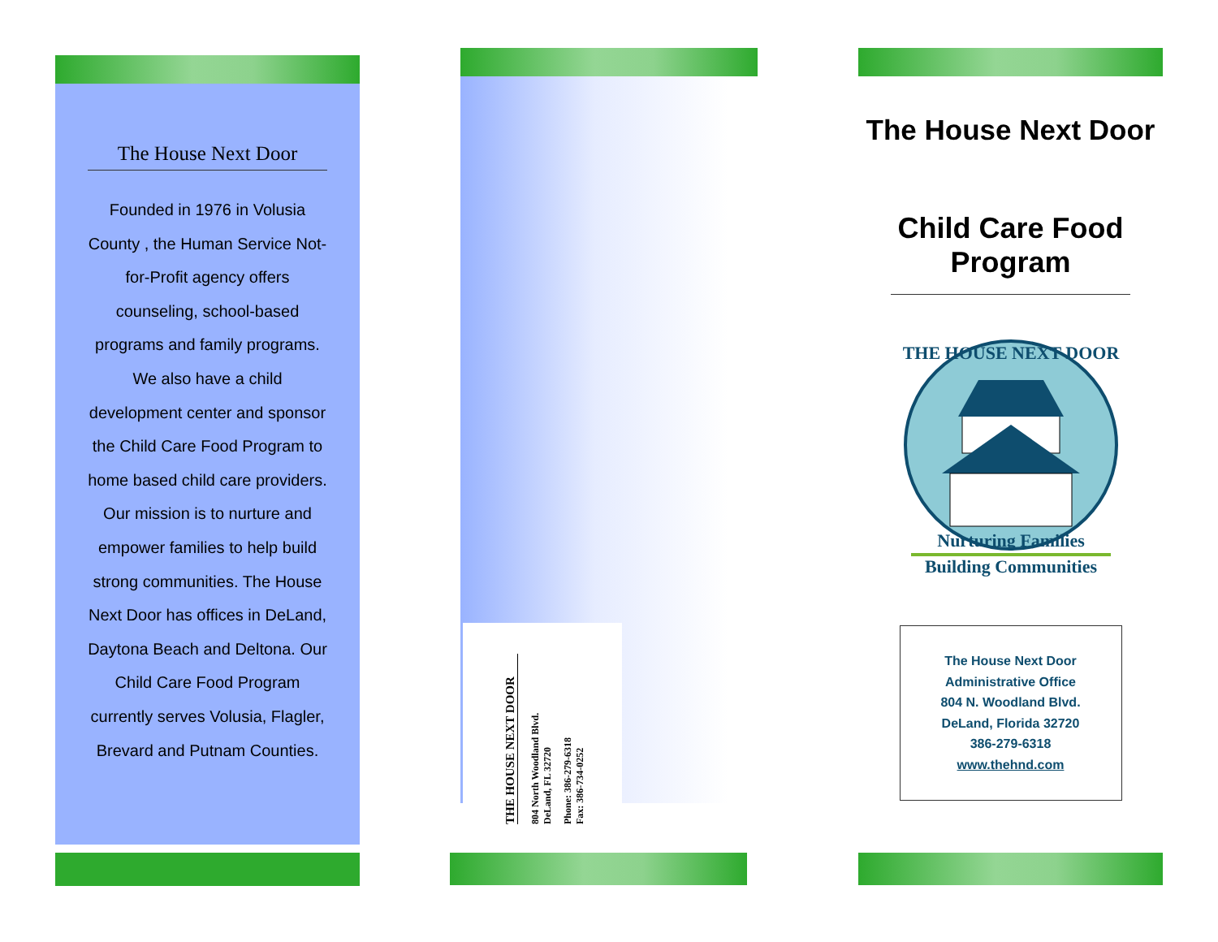The House Next Door
Founded in 1976 in Volusia County , the Human Service Not-for-Profit agency offers counseling, school-based programs and family programs. We also have a child development center and sponsor the Child Care Food Program to home based child care providers. Our mission is to nurture and empower families to help build strong communities. The House Next Door has offices in DeLand, Daytona Beach and Deltona. Our Child Care Food Program currently serves Volusia, Flagler, Brevard and Putnam Counties.
THE HOUSE NEXT DOOR
804 North Woodland Blvd.
DeLand, FL 32720
Phone: 386-279-6318
Fax: 386-734-0252
The House Next Door
Child Care Food Program
THE HOUSE NEXT DOOR
Nurturing Families
Building Communities
The House Next Door
Administrative Office
804 N. Woodland Blvd.
DeLand, Florida 32720
386-279-6318
www.thehnd.com